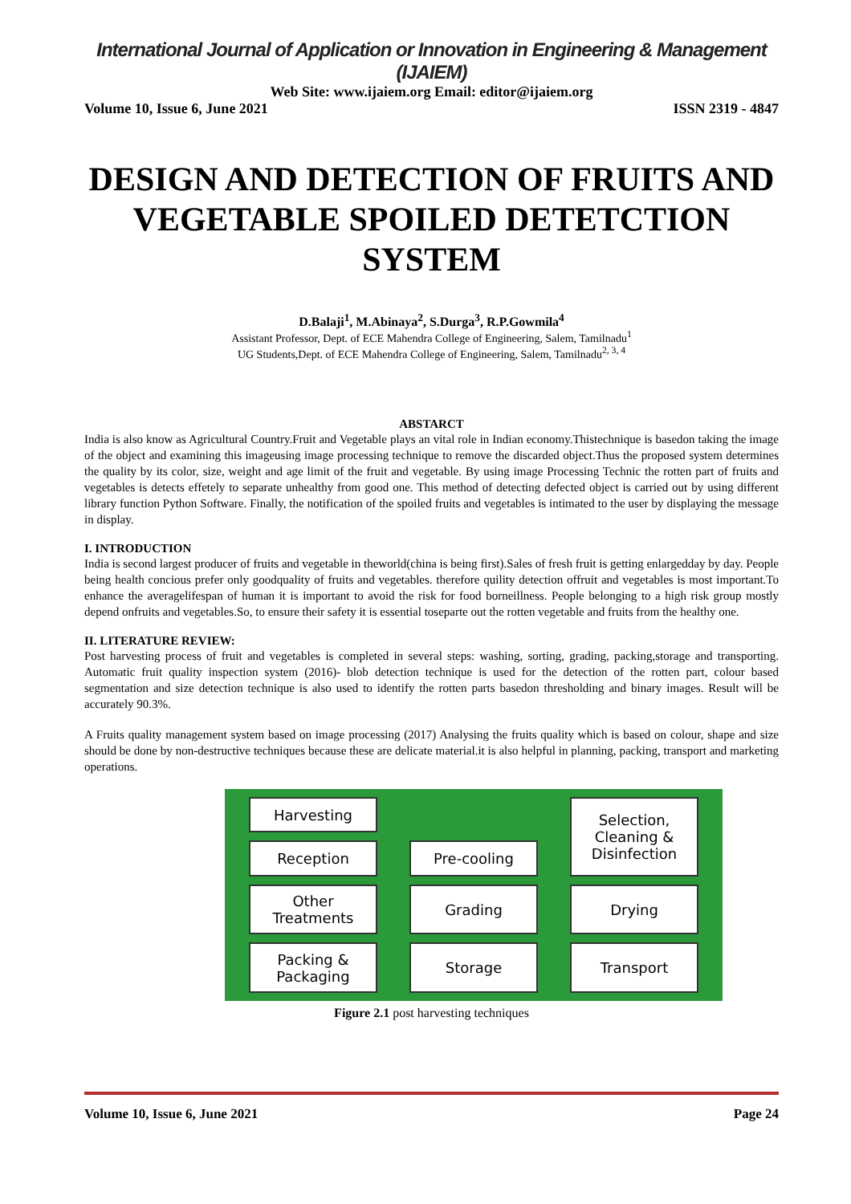International Journal of Application or Innovation in Engineering & Management (IJAIEM)
Web Site: www.ijaiem.org Email: editor@ijaiem.org
Volume 10, Issue 6, June 2021 ISSN 2319 - 4847
DESIGN AND DETECTION OF FRUITS AND VEGETABLE SPOILED DETETCTION SYSTEM
D.Balaji<sup>1</sup>, M.Abinaya<sup>2</sup>, S.Durga<sup>3</sup>, R.P.Gowmila<sup>4</sup>
Assistant Professor, Dept. of ECE Mahendra College of Engineering, Salem, Tamilnadu<sup>1</sup>
UG Students,Dept. of ECE Mahendra College of Engineering, Salem, Tamilnadu<sup>2, 3, 4</sup>
ABSTARCT
India is also know as Agricultural Country.Fruit and Vegetable plays an vital role in Indian economy.Thistechnique is basedon taking the image of the object and examining this imageusing image processing technique to remove the discarded object.Thus the proposed system determines the quality by its color, size, weight and age limit of the fruit and vegetable. By using image Processing Technic the rotten part of fruits and vegetables is detects effetely to separate unhealthy from good one. This method of detecting defected object is carried out by using different library function Python Software. Finally, the notification of the spoiled fruits and vegetables is intimated to the user by displaying the message in display.
I. INTRODUCTION
India is second largest producer of fruits and vegetable in theworld(china is being first).Sales of fresh fruit is getting enlargedday by day. People being health concious prefer only goodquality of fruits and vegetables. therefore quility detection offruit and vegetables is most important.To enhance the averagelifespan of human it is important to avoid the risk for food borneillness. People belonging to a high risk group mostly depend onfruits and vegetables.So, to ensure their safety it is essential toseparte out the rotten vegetable and fruits from the healthy one.
II. LITERATURE REVIEW:
Post harvesting process of fruit and vegetables is completed in several steps: washing, sorting, grading, packing,storage and transporting. Automatic fruit quality inspection system (2016)- blob detection technique is used for the detection of the rotten part, colour based segmentation and size detection technique is also used to identify the rotten parts basedon thresholding and binary images. Result will be accurately 90.3%.
A Fruits quality management system based on image processing (2017) Analysing the fruits quality which is based on colour, shape and size should be done by non-destructive techniques because these are delicate material.it is also helpful in planning, packing, transport and marketing operations.
Harvesting
Selection, Cleaning & Disinfection
Reception
Pre-cooling
Other Treatments
Grading
Drying
Packing & Packaging
Storage
Transport
Figure 2.1 post harvesting techniques
Volume 10, Issue 6, June 2021 Page 24